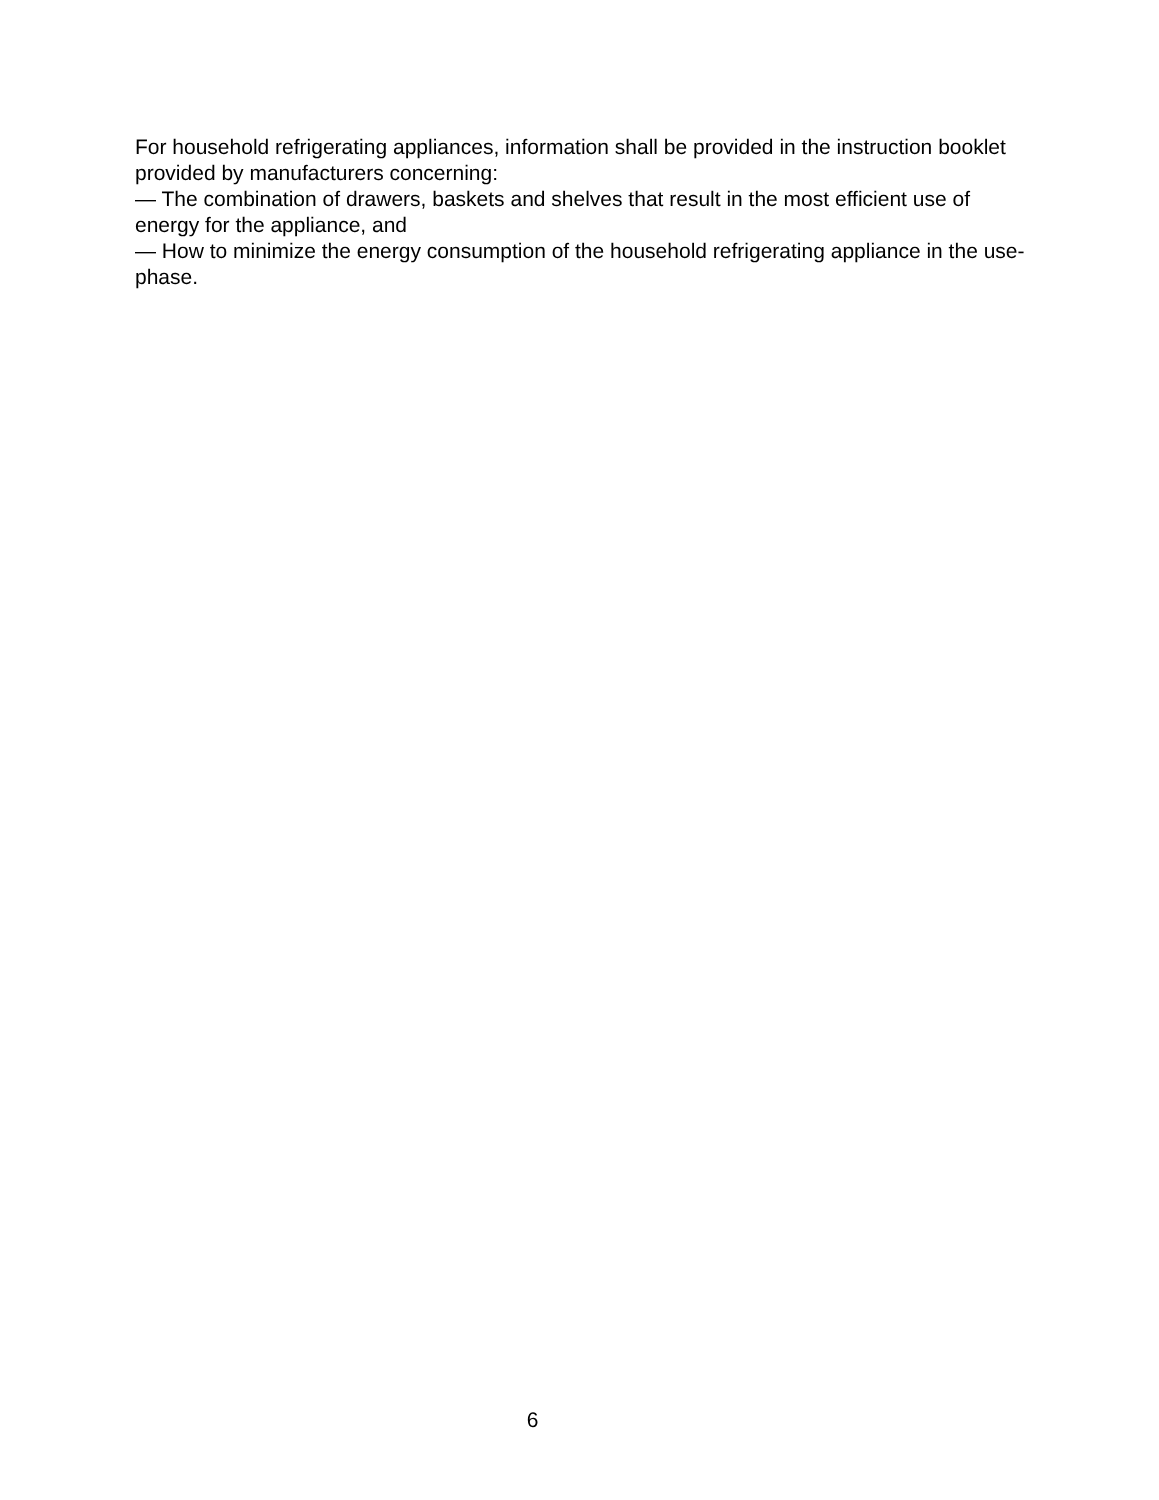For household refrigerating appliances, information shall be provided in the instruction booklet provided by manufacturers concerning:
— The combination of drawers, baskets and shelves that result in the most efficient use of energy for the appliance, and
— How to minimize the energy consumption of the household refrigerating appliance in the use-phase.
6